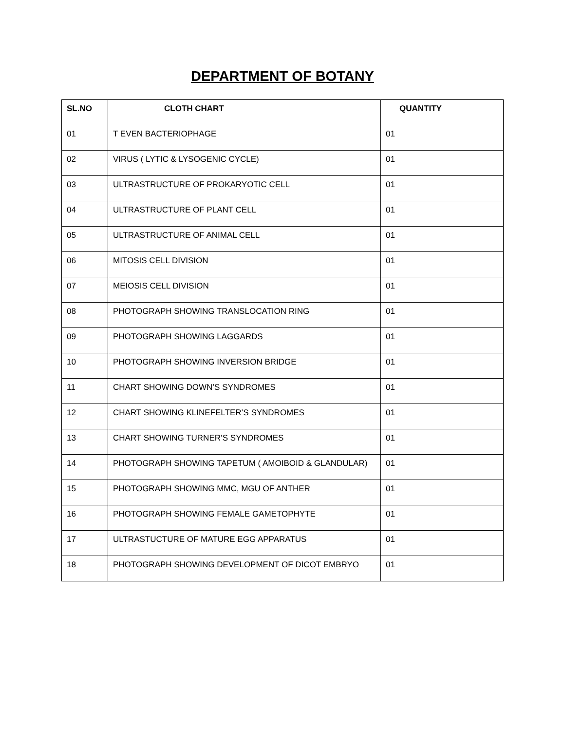DEPARTMENT OF BOTANY
| SL.NO | CLOTH CHART | QUANTITY |
| --- | --- | --- |
| 01 | T EVEN BACTERIOPHAGE | 01 |
| 02 | VIRUS ( LYTIC & LYSOGENIC CYCLE) | 01 |
| 03 | ULTRASTRUCTURE OF PROKARYOTIC CELL | 01 |
| 04 | ULTRASTRUCTURE OF PLANT CELL | 01 |
| 05 | ULTRASTRUCTURE OF ANIMAL CELL | 01 |
| 06 | MITOSIS CELL DIVISION | 01 |
| 07 | MEIOSIS CELL DIVISION | 01 |
| 08 | PHOTOGRAPH SHOWING TRANSLOCATION RING | 01 |
| 09 | PHOTOGRAPH SHOWING LAGGARDS | 01 |
| 10 | PHOTOGRAPH SHOWING INVERSION BRIDGE | 01 |
| 11 | CHART SHOWING DOWN’S SYNDROMES | 01 |
| 12 | CHART SHOWING KLINEFELTER’S SYNDROMES | 01 |
| 13 | CHART SHOWING TURNER’S SYNDROMES | 01 |
| 14 | PHOTOGRAPH SHOWING TAPETUM ( AMOIBOID & GLANDULAR) | 01 |
| 15 | PHOTOGRAPH SHOWING MMC, MGU OF ANTHER | 01 |
| 16 | PHOTOGRAPH SHOWING FEMALE GAMETOPHYTE | 01 |
| 17 | ULTRASTUCTURE OF MATURE EGG APPARATUS | 01 |
| 18 | PHOTOGRAPH SHOWING DEVELOPMENT OF DICOT EMBRYO | 01 |